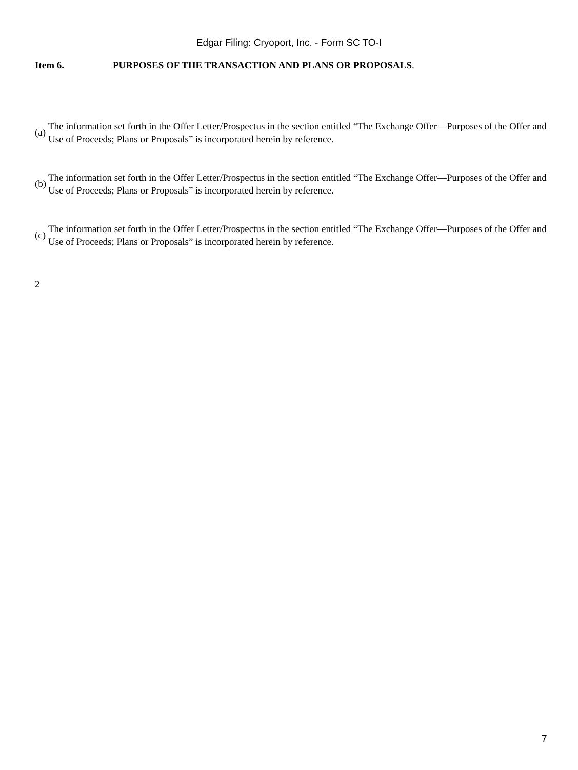Edgar Filing: Cryoport, Inc. - Form SC TO-I
Item 6. PURPOSES OF THE TRANSACTION AND PLANS OR PROPOSALS.
(a)
The information set forth in the Offer Letter/Prospectus in the section entitled “The Exchange Offer—Purposes of the Offer and Use of Proceeds; Plans or Proposals” is incorporated herein by reference.
(b)
The information set forth in the Offer Letter/Prospectus in the section entitled “The Exchange Offer—Purposes of the Offer and Use of Proceeds; Plans or Proposals” is incorporated herein by reference.
(c)
The information set forth in the Offer Letter/Prospectus in the section entitled “The Exchange Offer—Purposes of the Offer and Use of Proceeds; Plans or Proposals” is incorporated herein by reference.
2
7